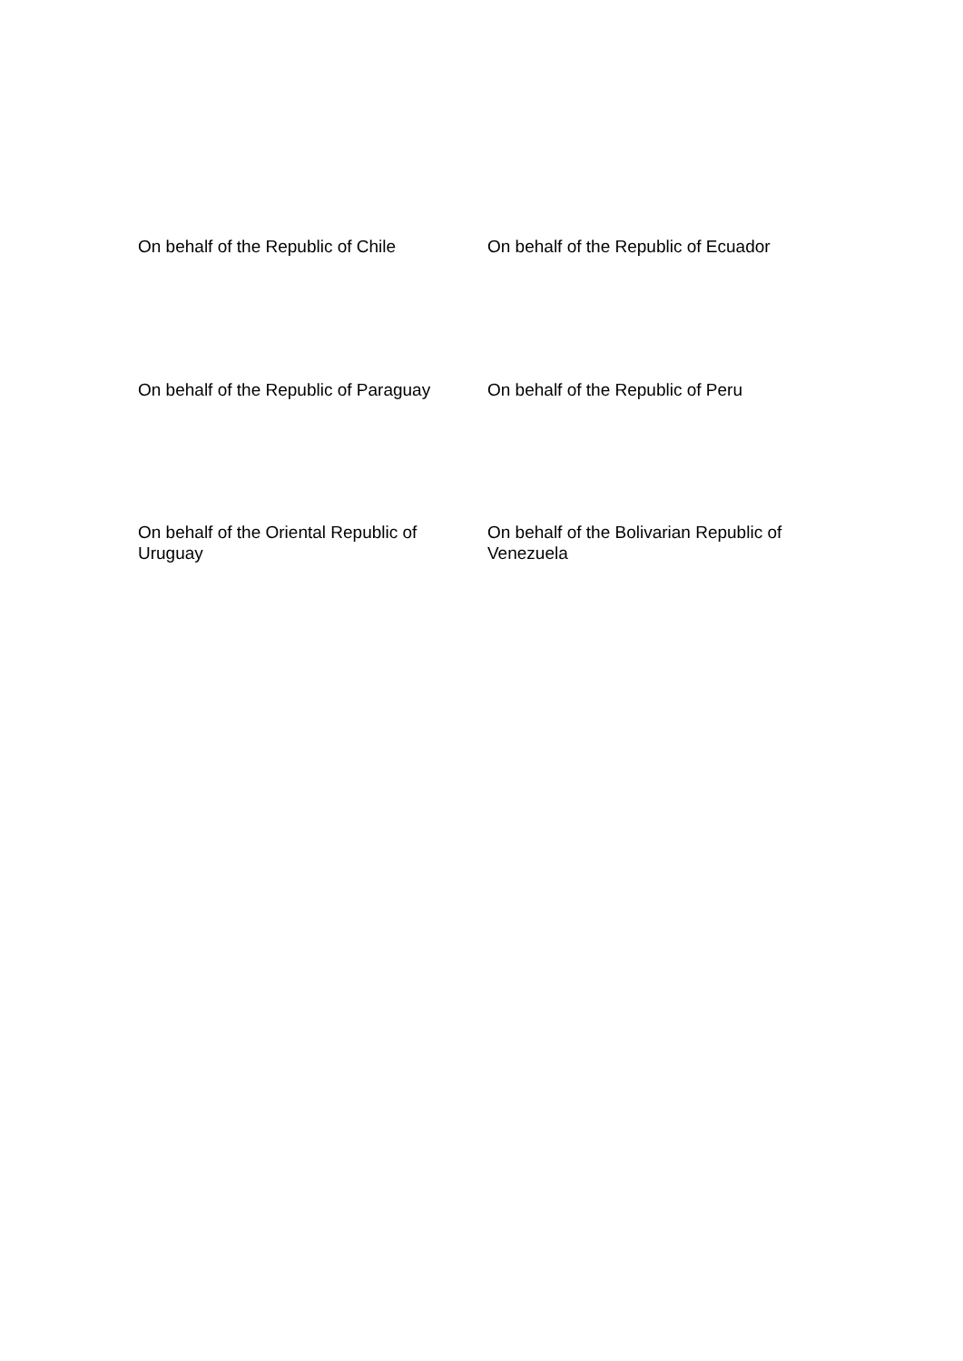On behalf of the Republic of Chile
On behalf of the Republic of Ecuador
On behalf of the Republic of Paraguay
On behalf of the Republic of Peru
On behalf of the Oriental Republic of
Uruguay
On behalf of the Bolivarian Republic of
Venezuela